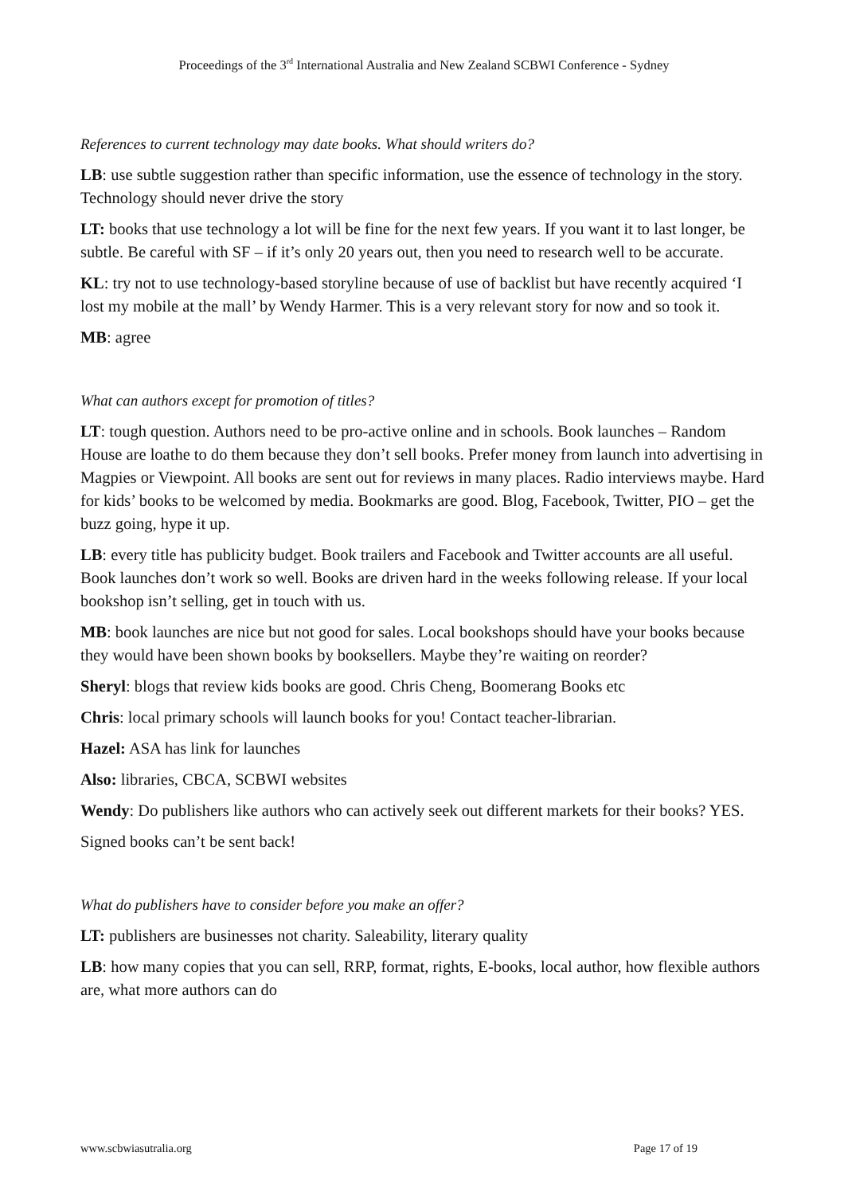Proceedings of the 3<sup>rd</sup> International Australia and New Zealand SCBWI Conference - Sydney
References to current technology may date books. What should writers do?
LB: use subtle suggestion rather than specific information, use the essence of technology in the story. Technology should never drive the story
LT: books that use technology a lot will be fine for the next few years. If you want it to last longer, be subtle. Be careful with SF – if it’s only 20 years out, then you need to research well to be accurate.
KL: try not to use technology-based storyline because of use of backlist but have recently acquired ‘I lost my mobile at the mall’ by Wendy Harmer. This is a very relevant story for now and so took it.
MB: agree
What can authors except for promotion of titles?
LT: tough question. Authors need to be pro-active online and in schools. Book launches – Random House are loathe to do them because they don’t sell books. Prefer money from launch into advertising in Magpies or Viewpoint. All books are sent out for reviews in many places. Radio interviews maybe. Hard for kids’ books to be welcomed by media. Bookmarks are good. Blog, Facebook, Twitter, PIO – get the buzz going, hype it up.
LB: every title has publicity budget. Book trailers and Facebook and Twitter accounts are all useful. Book launches don’t work so well. Books are driven hard in the weeks following release. If your local bookshop isn’t selling, get in touch with us.
MB: book launches are nice but not good for sales. Local bookshops should have your books because they would have been shown books by booksellers. Maybe they’re waiting on reorder?
Sheryl: blogs that review kids books are good. Chris Cheng, Boomerang Books etc
Chris: local primary schools will launch books for you! Contact teacher-librarian.
Hazel: ASA has link for launches
Also: libraries, CBCA, SCBWI websites
Wendy: Do publishers like authors who can actively seek out different markets for their books? YES.
Signed books can’t be sent back!
What do publishers have to consider before you make an offer?
LT: publishers are businesses not charity. Saleability, literary quality
LB: how many copies that you can sell, RRP, format, rights, E-books, local author, how flexible authors are, what more authors can do
www.scbwiasutralia.org Page 17 of 19